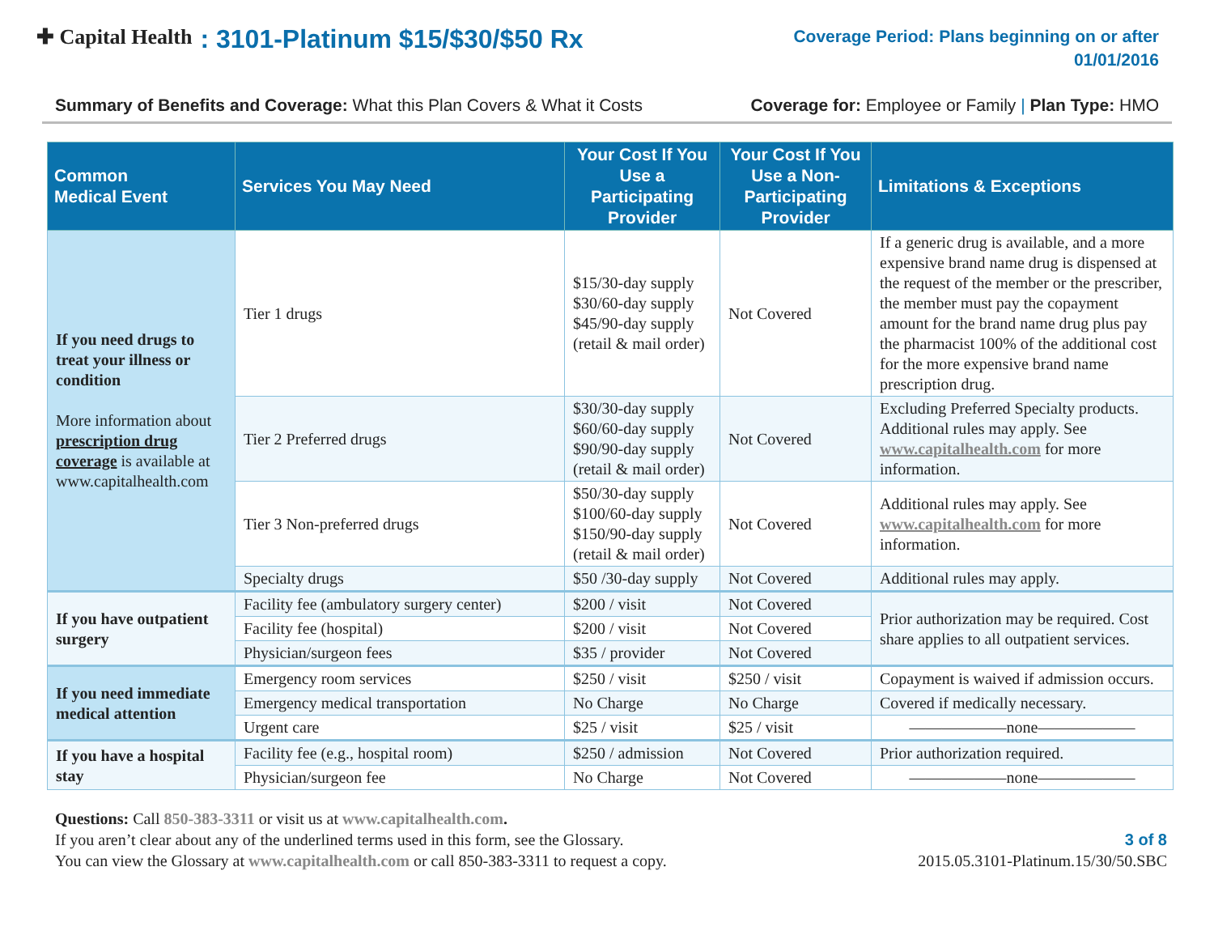✚ Capital Health: 3101-Platinum $15/$30/$50 Rx
Coverage Period: Plans beginning on or after
01/01/2016
Summary of Benefits and Coverage: What this Plan Covers & What it Costs Coverage for: Employee or Family | Plan Type: HMO
| Common Medical Event | Services You May Need | Your Cost If You Use a Participating Provider | Your Cost If You Use a Non-Participating Provider | Limitations & Exceptions |
| --- | --- | --- | --- | --- |
| If you need drugs to treat your illness or condition More information about prescription drug coverage is available at www.capitalhealth.com | Tier 1 drugs | $15/30-day supply $30/60-day supply $45/90-day supply (retail & mail order) | Not Covered | If a generic drug is available, and a more expensive brand name drug is dispensed at the request of the member or the prescriber, the member must pay the copayment amount for the brand name drug plus pay the pharmacist 100% of the additional cost for the more expensive brand name prescription drug. |
| | Tier 2 Preferred drugs | $30/30-day supply $60/60-day supply $90/90-day supply (retail & mail order) | Not Covered | Excluding Preferred Specialty products. Additional rules may apply. See www.capitalhealth.com for more information. |
| | Tier 3 Non-preferred drugs | $50/30-day supply $100/60-day supply $150/90-day supply (retail & mail order) | Not Covered | Additional rules may apply. See www.capitalhealth.com for more information. |
| | Specialty drugs | $50 /30-day supply | Not Covered | Additional rules may apply. |
| If you have outpatient surgery | Facility fee (ambulatory surgery center) | $200 / visit | Not Covered | Prior authorization may be required. Cost share applies to all outpatient services. |
| | Facility fee (hospital) | $200 / visit | Not Covered | |
| | Physician/surgeon fees | $35 / provider | Not Covered | |
| If you need immediate medical attention | Emergency room services | $250 / visit | $250 / visit | Copayment is waived if admission occurs. |
| | Emergency medical transportation | No Charge | No Charge | Covered if medically necessary. |
| | Urgent care | $25 / visit | $25 / visit | ——————none—————— |
| If you have a hospital stay | Facility fee (e.g., hospital room) | $250 / admission | Not Covered | Prior authorization required. |
| | Physician/surgeon fee | No Charge | Not Covered | ——————none—————— |
Questions: Call 850-383-3311 or visit us at www.capitalhealth.com.
If you aren’t clear about any of the underlined terms used in this form, see the Glossary.
You can view the Glossary at www.capitalhealth.com or call 850-383-3311 to request a copy.
3 of 8
2015.05.3101-Platinum.15/30/50.SBC